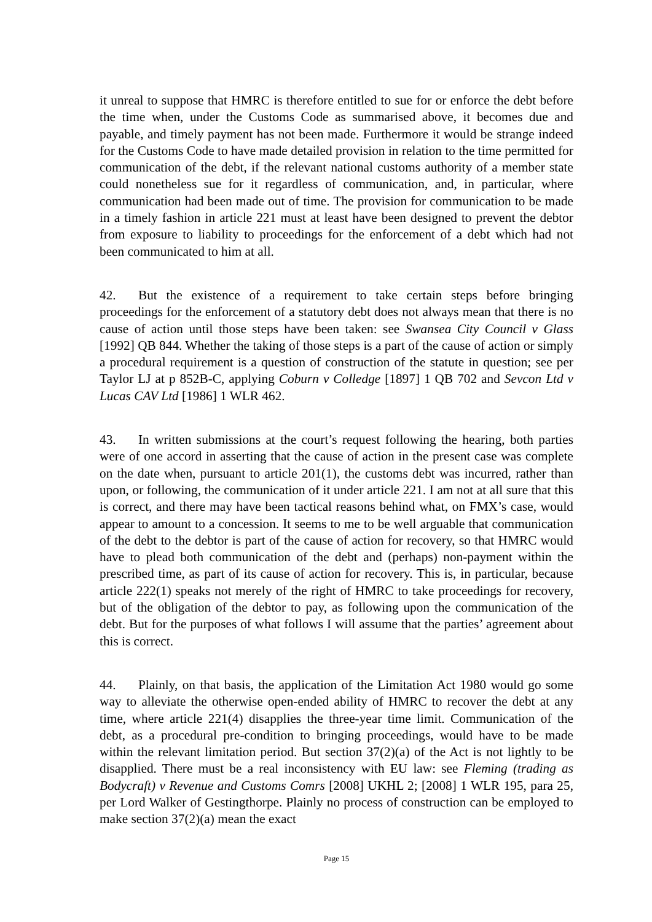it unreal to suppose that HMRC is therefore entitled to sue for or enforce the debt before the time when, under the Customs Code as summarised above, it becomes due and payable, and timely payment has not been made. Furthermore it would be strange indeed for the Customs Code to have made detailed provision in relation to the time permitted for communication of the debt, if the relevant national customs authority of a member state could nonetheless sue for it regardless of communication, and, in particular, where communication had been made out of time. The provision for communication to be made in a timely fashion in article 221 must at least have been designed to prevent the debtor from exposure to liability to proceedings for the enforcement of a debt which had not been communicated to him at all.
42. But the existence of a requirement to take certain steps before bringing proceedings for the enforcement of a statutory debt does not always mean that there is no cause of action until those steps have been taken: see Swansea City Council v Glass [1992] QB 844. Whether the taking of those steps is a part of the cause of action or simply a procedural requirement is a question of construction of the statute in question; see per Taylor LJ at p 852B-C, applying Coburn v Colledge [1897] 1 QB 702 and Sevcon Ltd v Lucas CAV Ltd [1986] 1 WLR 462.
43. In written submissions at the court’s request following the hearing, both parties were of one accord in asserting that the cause of action in the present case was complete on the date when, pursuant to article 201(1), the customs debt was incurred, rather than upon, or following, the communication of it under article 221. I am not at all sure that this is correct, and there may have been tactical reasons behind what, on FMX’s case, would appear to amount to a concession. It seems to me to be well arguable that communication of the debt to the debtor is part of the cause of action for recovery, so that HMRC would have to plead both communication of the debt and (perhaps) non-payment within the prescribed time, as part of its cause of action for recovery. This is, in particular, because article 222(1) speaks not merely of the right of HMRC to take proceedings for recovery, but of the obligation of the debtor to pay, as following upon the communication of the debt. But for the purposes of what follows I will assume that the parties’ agreement about this is correct.
44. Plainly, on that basis, the application of the Limitation Act 1980 would go some way to alleviate the otherwise open-ended ability of HMRC to recover the debt at any time, where article 221(4) disapplies the three-year time limit. Communication of the debt, as a procedural pre-condition to bringing proceedings, would have to be made within the relevant limitation period. But section 37(2)(a) of the Act is not lightly to be disapplied. There must be a real inconsistency with EU law: see Fleming (trading as Bodycraft) v Revenue and Customs Comrs [2008] UKHL 2; [2008] 1 WLR 195, para 25, per Lord Walker of Gestingthorpe. Plainly no process of construction can be employed to make section 37(2)(a) mean the exact
Page 15